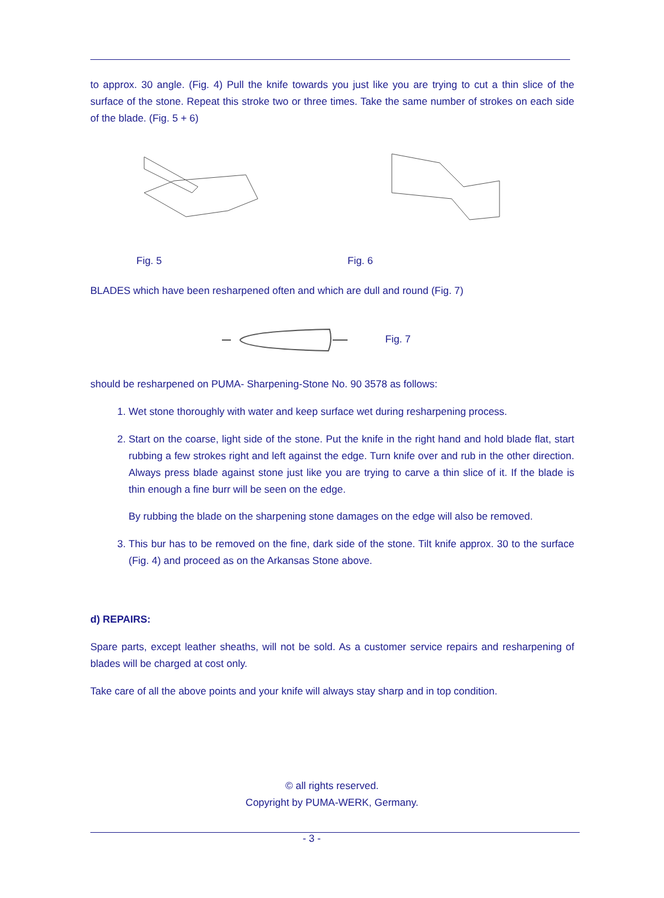to approx. 30 angle. (Fig. 4) Pull the knife towards you just like you are trying to cut a thin slice of the surface of the stone. Repeat this stroke two or three times. Take the same number of strokes on each side of the blade. (Fig. 5 + 6)
Fig. 5
Fig. 6
BLADES which have been resharpened often and which are dull and round (Fig. 7)
Fig. 7
should be resharpened on PUMA- Sharpening-Stone No. 90 3578 as follows:
1. Wet stone thoroughly with water and keep surface wet during resharpening process.
2. Start on the coarse, light side of the stone. Put the knife in the right hand and hold blade flat, start rubbing a few strokes right and left against the edge. Turn knife over and rub in the other direction. Always press blade against stone just like you are trying to carve a thin slice of it. If the blade is thin enough a fine burr will be seen on the edge.
By rubbing the blade on the sharpening stone damages on the edge will also be removed.
3. This bur has to be removed on the fine, dark side of the stone. Tilt knife approx. 30 to the surface (Fig. 4) and proceed as on the Arkansas Stone above.
d) REPAIRS:
Spare parts, except leather sheaths, will not be sold. As a customer service repairs and resharpening of blades will be charged at cost only.
Take care of all the above points and your knife will always stay sharp and in top condition.
© all rights reserved.
Copyright by PUMA-WERK, Germany.
- 3 -